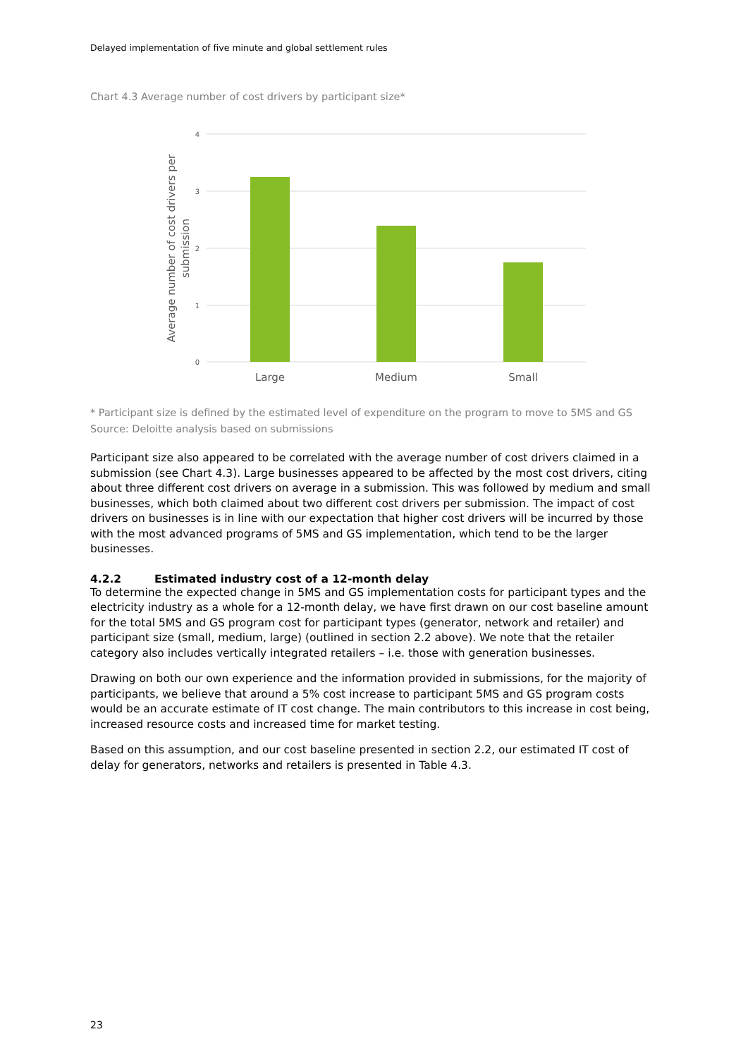Delayed implementation of five minute and global settlement rules
Chart 4.3 Average number of cost drivers by participant size*
4
3
2
1
0
Large
Medium
Small
Average number of cost drivers per
submission
* Participant size is defined by the estimated level of expenditure on the program to move to 5MS and GS
Source: Deloitte analysis based on submissions
Participant size also appeared to be correlated with the average number of cost drivers claimed in a submission (see Chart 4.3). Large businesses appeared to be affected by the most cost drivers, citing about three different cost drivers on average in a submission. This was followed by medium and small businesses, which both claimed about two different cost drivers per submission. The impact of cost drivers on businesses is in line with our expectation that higher cost drivers will be incurred by those with the most advanced programs of 5MS and GS implementation, which tend to be the larger businesses.
4.2.2 Estimated industry cost of a 12-month delay
To determine the expected change in 5MS and GS implementation costs for participant types and the electricity industry as a whole for a 12-month delay, we have first drawn on our cost baseline amount for the total 5MS and GS program cost for participant types (generator, network and retailer) and participant size (small, medium, large) (outlined in section 2.2 above). We note that the retailer category also includes vertically integrated retailers – i.e. those with generation businesses.
Drawing on both our own experience and the information provided in submissions, for the majority of participants, we believe that around a 5% cost increase to participant 5MS and GS program costs would be an accurate estimate of IT cost change. The main contributors to this increase in cost being, increased resource costs and increased time for market testing.
Based on this assumption, and our cost baseline presented in section 2.2, our estimated IT cost of delay for generators, networks and retailers is presented in Table 4.3.
23